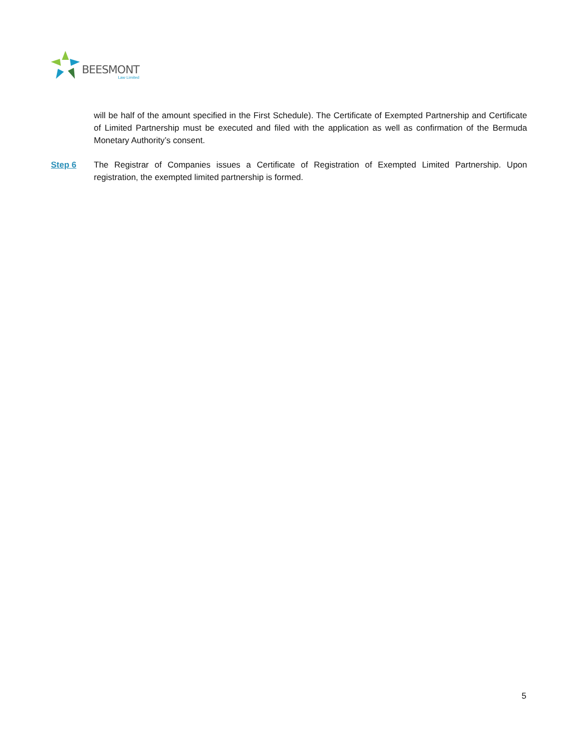BEESMONT
Law Limited
will be half of the amount specified in the First Schedule). The Certificate of Exempted Partnership and Certificate of Limited Partnership must be executed and filed with the application as well as confirmation of the Bermuda Monetary Authority’s consent.
Step 6 The Registrar of Companies issues a Certificate of Registration of Exempted Limited Partnership. Upon registration, the exempted limited partnership is formed.
5